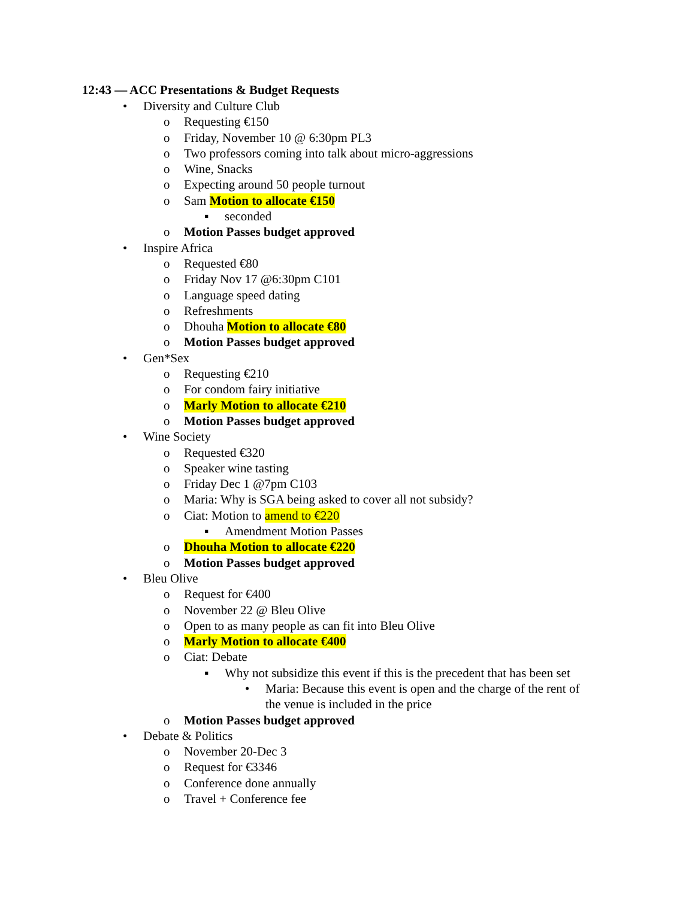12:43 — ACC Presentations & Budget Requests
• Diversity and Culture Club
o Requesting €150
o Friday, November 10 @ 6:30pm PL3
o Two professors coming into talk about micro-aggressions
o Wine, Snacks
o Expecting around 50 people turnout
o Sam Motion to allocate €150
▪ seconded
o Motion Passes budget approved
• Inspire Africa
o Requested €80
o Friday Nov 17 @6:30pm C101
o Language speed dating
o Refreshments
o Dhouha Motion to allocate €80
o Motion Passes budget approved
• Gen*Sex
o Requesting €210
o For condom fairy initiative
o Marly Motion to allocate €210
o Motion Passes budget approved
• Wine Society
o Requested €320
o Speaker wine tasting
o Friday Dec 1 @7pm C103
o Maria: Why is SGA being asked to cover all not subsidy?
o Ciat: Motion to amend to €220
▪ Amendment Motion Passes
o Dhouha Motion to allocate €220
o Motion Passes budget approved
• Bleu Olive
o Request for €400
o November 22 @ Bleu Olive
o Open to as many people as can fit into Bleu Olive
o Marly Motion to allocate €400
o Ciat: Debate
▪ Why not subsidize this event if this is the precedent that has been set
• Maria: Because this event is open and the charge of the rent of
the venue is included in the price
o Motion Passes budget approved
• Debate & Politics
o November 20-Dec 3
o Request for €3346
o Conference done annually
o Travel + Conference fee